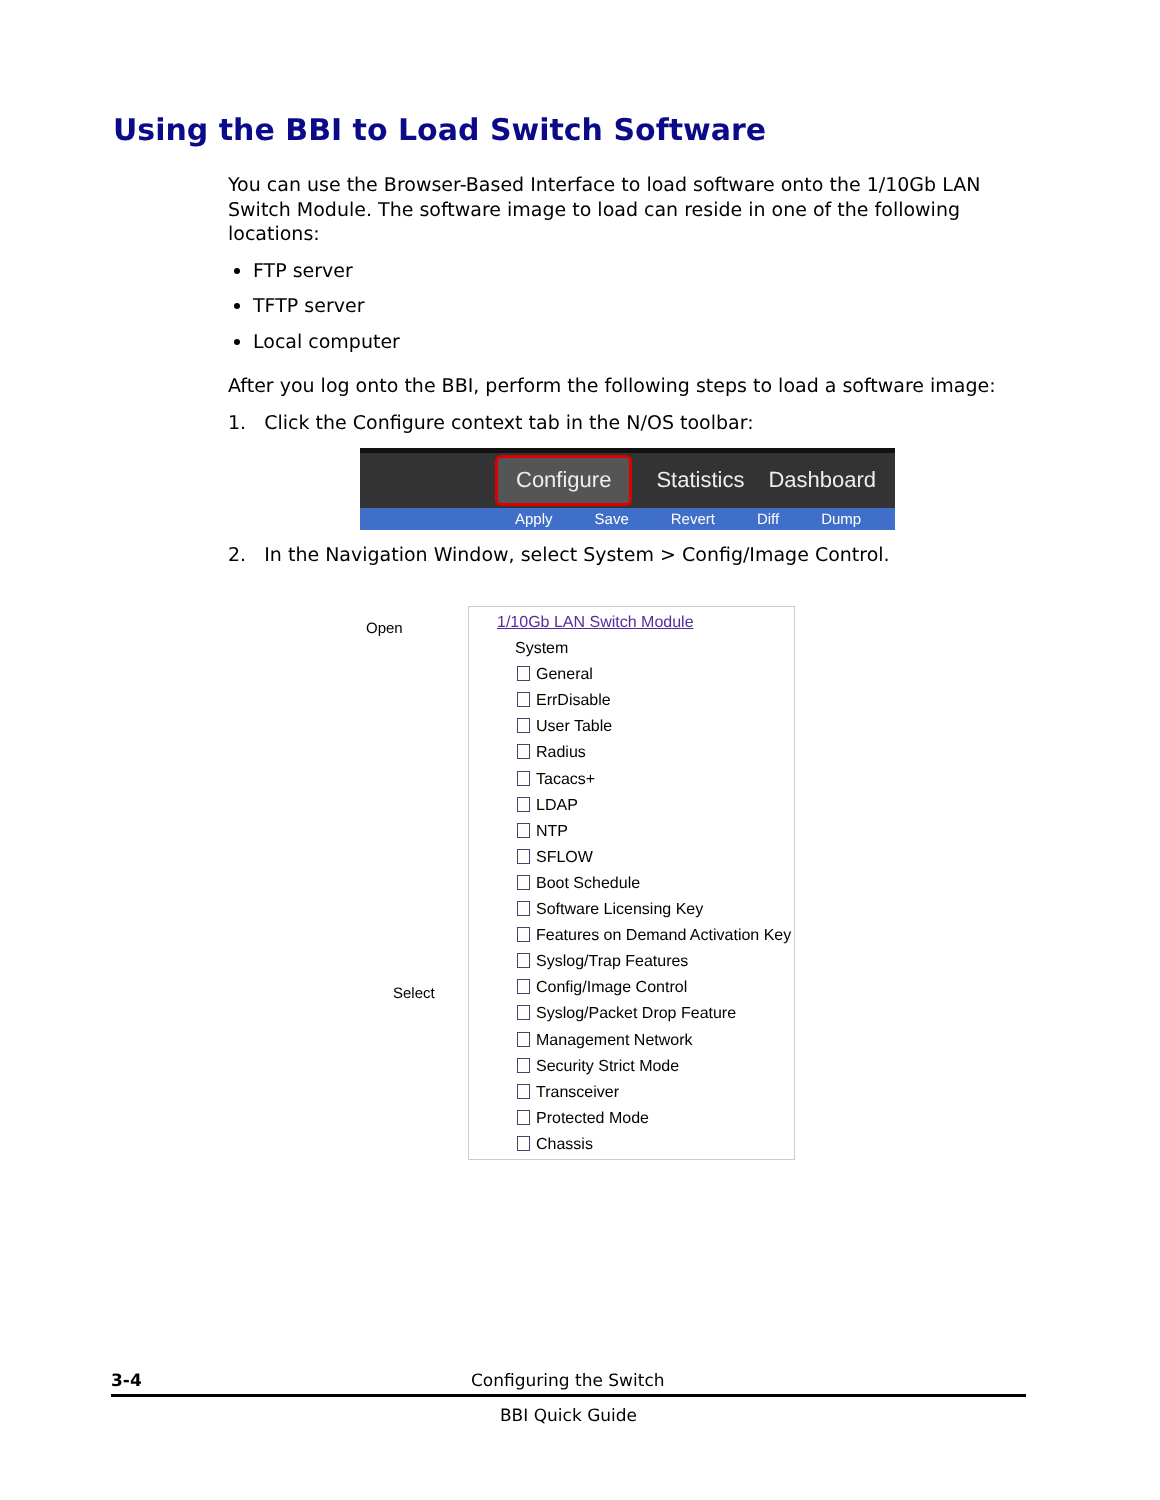Using the BBI to Load Switch Software
You can use the Browser-Based Interface to load software onto the 1/10Gb LAN Switch Module. The software image to load can reside in one of the following locations:
FTP server
TFTP server
Local computer
After you log onto the BBI, perform the following steps to load a software image:
1. Click the Configure context tab in the N/OS toolbar:
Configure Statistics Dashboard
Apply Save Revert Diff Dump
2. In the Navigation Window, select System > Config/Image Control.
Open
Select
1/10Gb LAN Switch Module
System
General
ErrDisable
User Table
Radius
Tacacs+
LDAP
NTP
SFLOW
Boot Schedule
Software Licensing Key
Features on Demand Activation Key
Syslog/Trap Features
Config/Image Control
Syslog/Packet Drop Feature
Management Network
Security Strict Mode
Transceiver
Protected Mode
Chassis
3-4 Configuring the Switch
BBI Quick Guide